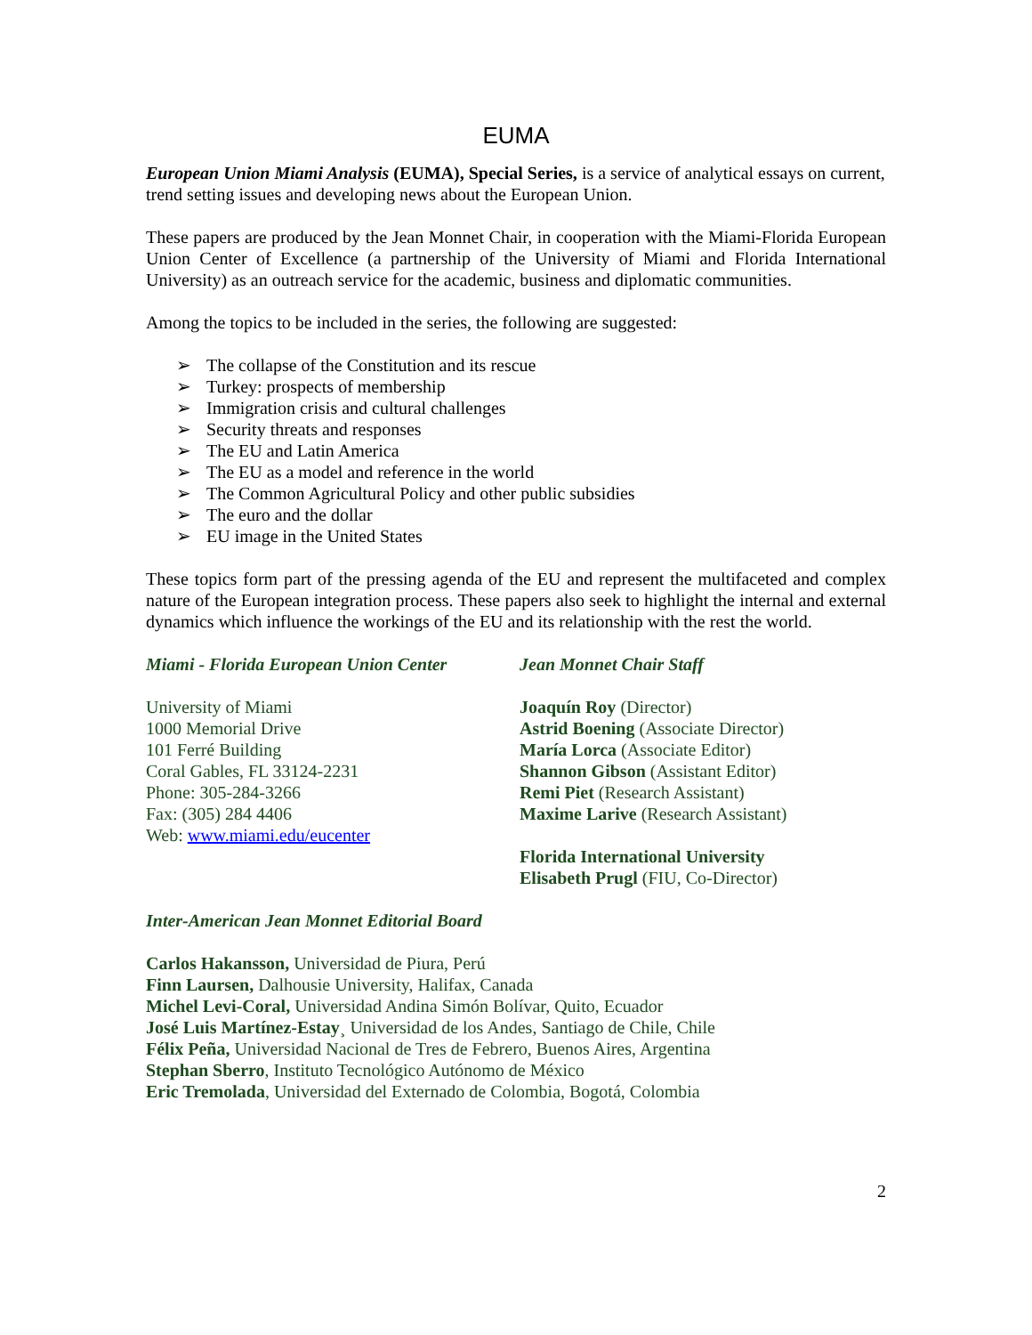EUMA
European Union Miami Analysis (EUMA), Special Series, is a service of analytical essays on current, trend setting issues and developing news about the European Union.
These papers are produced by the Jean Monnet Chair, in cooperation with the Miami-Florida European Union Center of Excellence (a partnership of the University of Miami and Florida International University) as an outreach service for the academic, business and diplomatic communities.
Among the topics to be included in the series, the following are suggested:
➢ The collapse of the Constitution and its rescue
➢ Turkey: prospects of membership
➢ Immigration crisis and cultural challenges
➢ Security threats and responses
➢ The EU and Latin America
➢ The EU as a model and reference in the world
➢ The Common Agricultural Policy and other public subsidies
➢ The euro and the dollar
➢ EU image in the United States
These topics form part of the pressing agenda of the EU and represent the multifaceted and complex nature of the European integration process. These papers also seek to highlight the internal and external dynamics which influence the workings of the EU and its relationship with the rest the world.
Miami - Florida European Union Center
University of Miami
1000 Memorial Drive
101 Ferré Building
Coral Gables, FL 33124-2231
Phone: 305-284-3266
Fax: (305) 284 4406
Web: www.miami.edu/eucenter
Jean Monnet Chair Staff
Joaquín Roy (Director)
Astrid Boening (Associate Director)
María Lorca (Associate Editor)
Shannon Gibson (Assistant Editor)
Remi Piet (Research Assistant)
Maxime Larive (Research Assistant)
Florida International University
Elisabeth Prugl (FIU, Co-Director)
Inter-American Jean Monnet Editorial Board
Carlos Hakansson, Universidad de Piura, Perú
Finn Laursen, Dalhousie University, Halifax, Canada
Michel Levi-Coral, Universidad Andina Simón Bolívar, Quito, Ecuador
José Luis Martínez-Estay¸ Universidad de los Andes, Santiago de Chile, Chile
Félix Peña, Universidad Nacional de Tres de Febrero, Buenos Aires, Argentina
Stephan Sberro, Instituto Tecnológico Autónomo de México
Eric Tremolada, Universidad del Externado de Colombia, Bogotá, Colombia
2